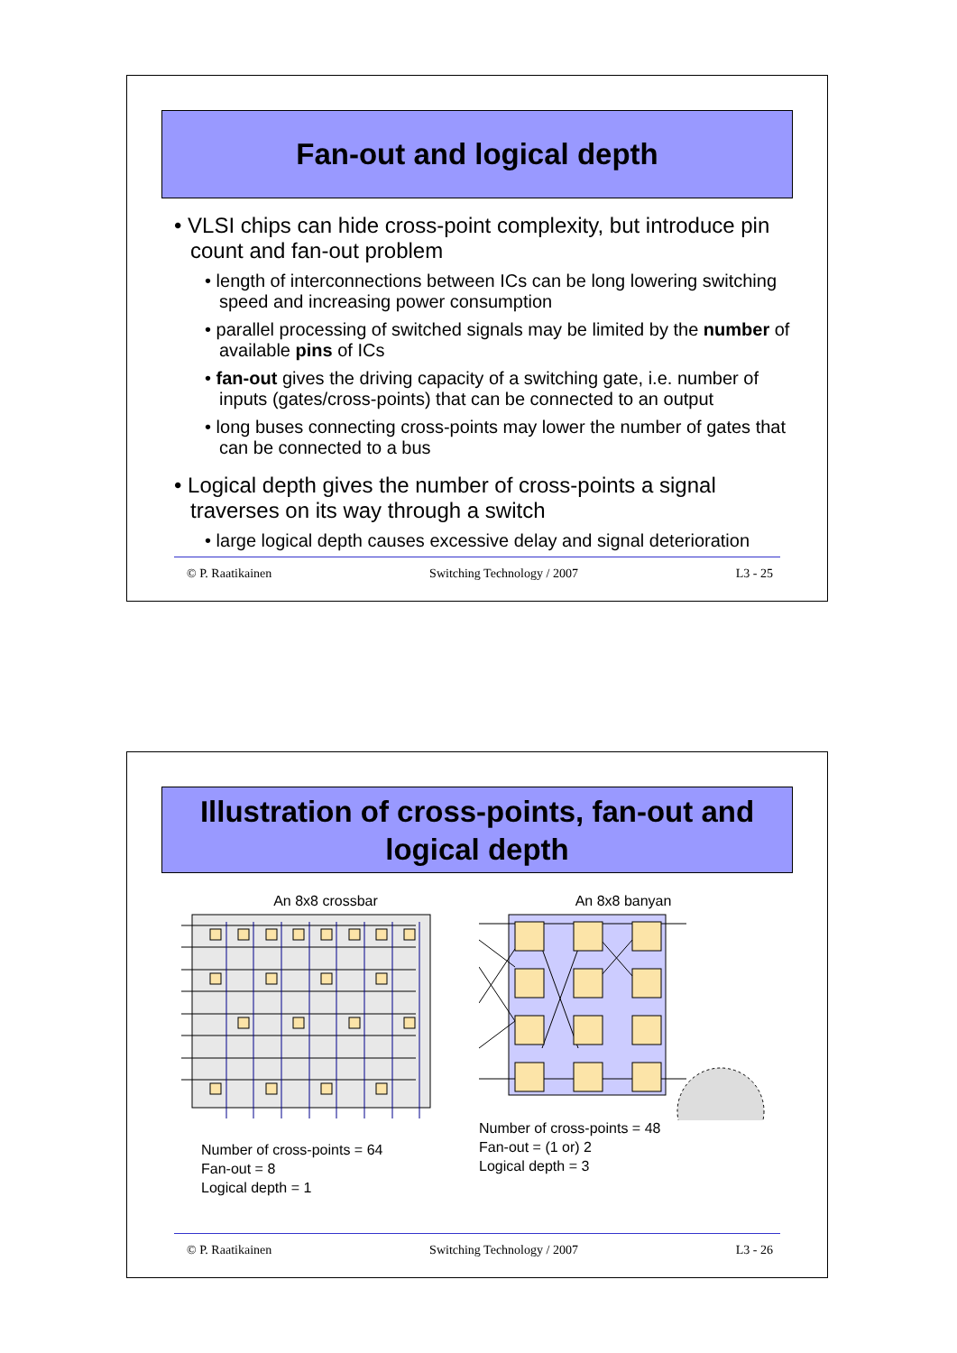Fan-out and logical depth
• VLSI chips can hide cross-point complexity, but introduce pin count and fan-out problem
• length of interconnections between ICs can be long lowering switching speed and increasing power consumption
• parallel processing of switched signals may be limited by the number of available pins of ICs
• fan-out gives the driving capacity of a switching gate, i.e. number of inputs (gates/cross-points) that can be connected to an output
• long buses connecting cross-points may lower the number of gates that can be connected to a bus
• Logical depth gives the number of cross-points a signal traverses on its way through a switch
• large logical depth causes excessive delay and signal deterioration
© P. Raatikainen Switching Technology / 2007 L3 - 25
Illustration of cross-points, fan-out and
logical depth
An 8x8 crossbar
Number of cross-points = 64
Fan-out = 8
Logical depth = 1
An 8x8 banyan
Number of cross-points = 48
Fan-out = (1 or) 2
Logical depth = 3
© P. Raatikainen Switching Technology / 2007 L3 - 26